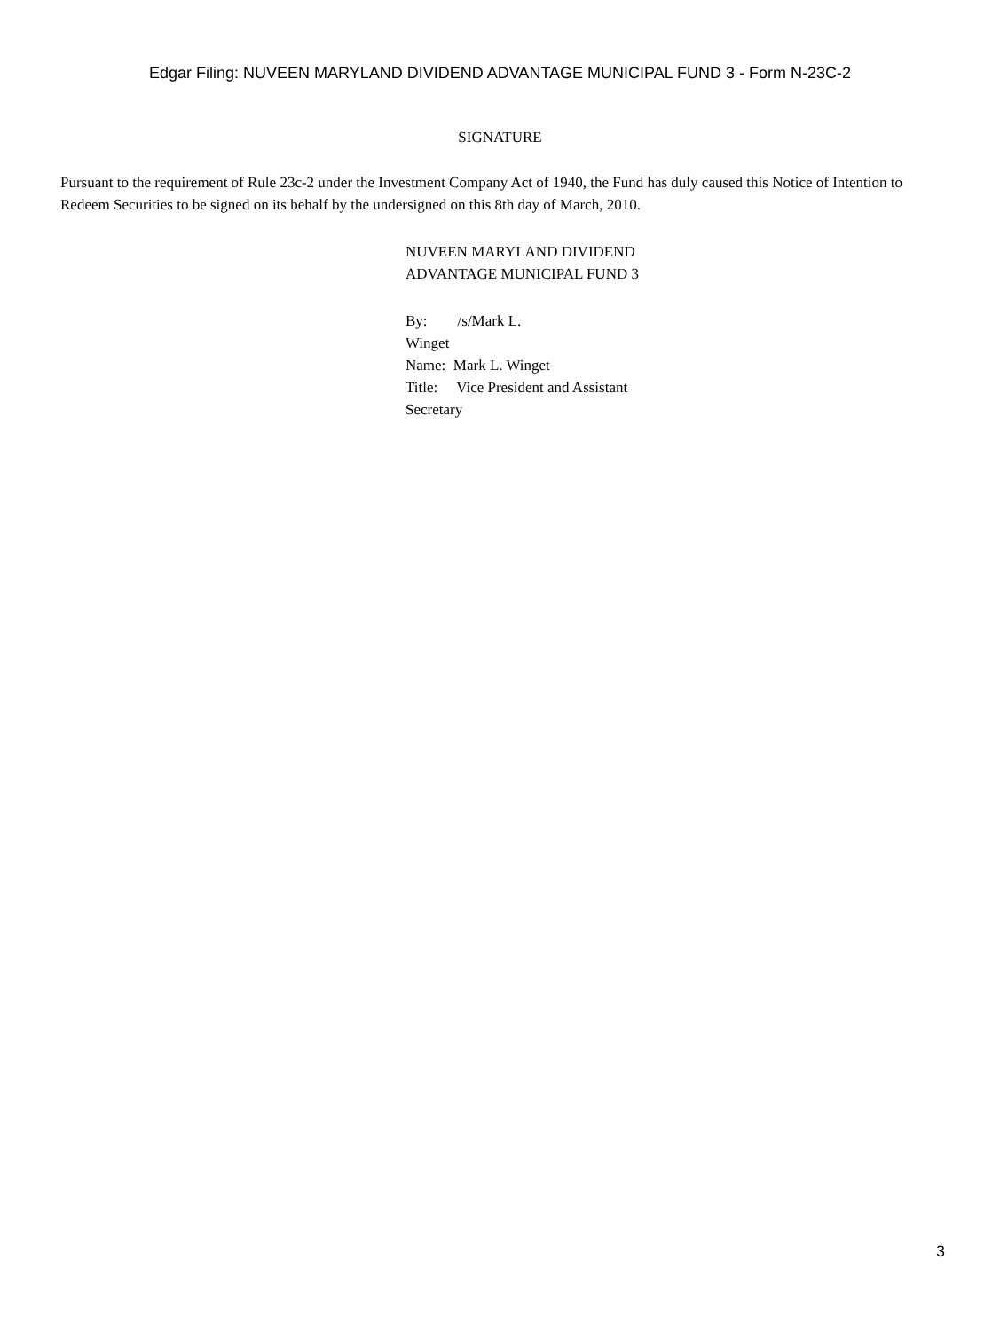Edgar Filing: NUVEEN MARYLAND DIVIDEND ADVANTAGE MUNICIPAL FUND 3 - Form N-23C-2
SIGNATURE
Pursuant to the requirement of Rule 23c-2 under the Investment Company Act of 1940, the Fund has duly caused this Notice of Intention to Redeem Securities to be signed on its behalf by the undersigned on this 8th day of March, 2010.
NUVEEN MARYLAND DIVIDEND
ADVANTAGE MUNICIPAL FUND 3
By: /s/Mark L.
Winget
Name: Mark L. Winget
Title: Vice President and Assistant
Secretary
3